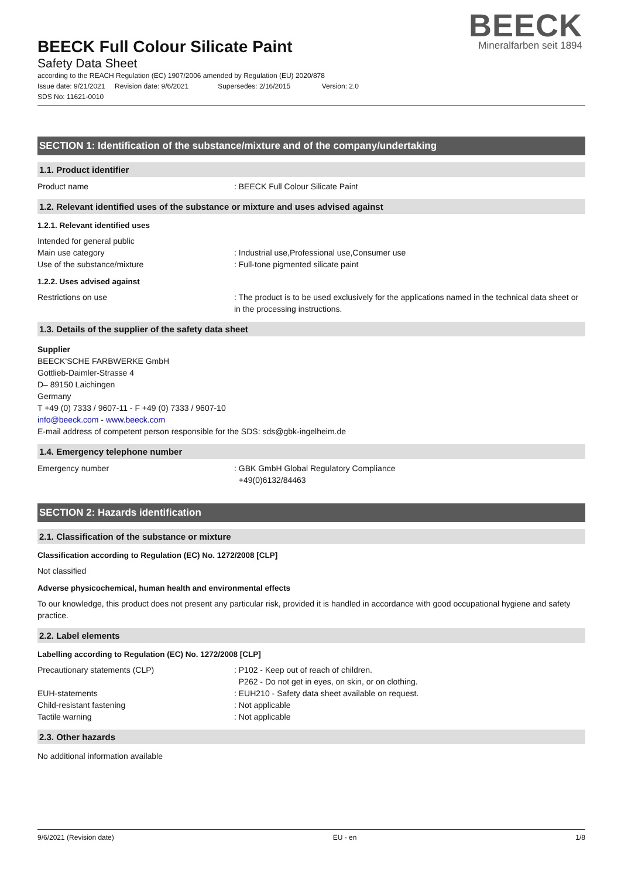BEECK Full Colour Silicate Paint
Safety Data Sheet
according to the REACH Regulation (EC) 1907/2006 amended by Regulation (EU) 2020/878
Issue date: 9/21/2021 Revision date: 9/6/2021 Supersedes: 2/16/2015 Version: 2.0
SDS No: 11621-0010
BEECK
Mineralfarben seit 1894
SECTION 1: Identification of the substance/mixture and of the company/undertaking
1.1. Product identifier
Product name : BEECK Full Colour Silicate Paint
1.2. Relevant identified uses of the substance or mixture and uses advised against
1.2.1. Relevant identified uses
Intended for general public
Main use category : Industrial use,Professional use,Consumer use
Use of the substance/mixture : Full-tone pigmented silicate paint
1.2.2. Uses advised against
Restrictions on use : The product is to be used exclusively for the applications named in the technical data sheet or in the processing instructions.
1.3. Details of the supplier of the safety data sheet
Supplier
BEECK'SCHE FARBWERKE GmbH
Gottlieb-Daimler-Strasse 4
D– 89150 Laichingen
Germany
T +49 (0) 7333 / 9607-11 - F +49 (0) 7333 / 9607-10
info@beeck.com - www.beeck.com
E-mail address of competent person responsible for the SDS: sds@gbk-ingelheim.de
1.4. Emergency telephone number
Emergency number : GBK GmbH Global Regulatory Compliance
+49(0)6132/84463
SECTION 2: Hazards identification
2.1. Classification of the substance or mixture
Classification according to Regulation (EC) No. 1272/2008 [CLP]
Not classified
Adverse physicochemical, human health and environmental effects
To our knowledge, this product does not present any particular risk, provided it is handled in accordance with good occupational hygiene and safety practice.
2.2. Label elements
Labelling according to Regulation (EC) No. 1272/2008 [CLP]
Precautionary statements (CLP) : P102 - Keep out of reach of children.
P262 - Do not get in eyes, on skin, or on clothing.
EUH-statements : EUH210 - Safety data sheet available on request.
Child-resistant fastening : Not applicable
Tactile warning : Not applicable
2.3. Other hazards
No additional information available
9/6/2021 (Revision date) EU - en 1/8